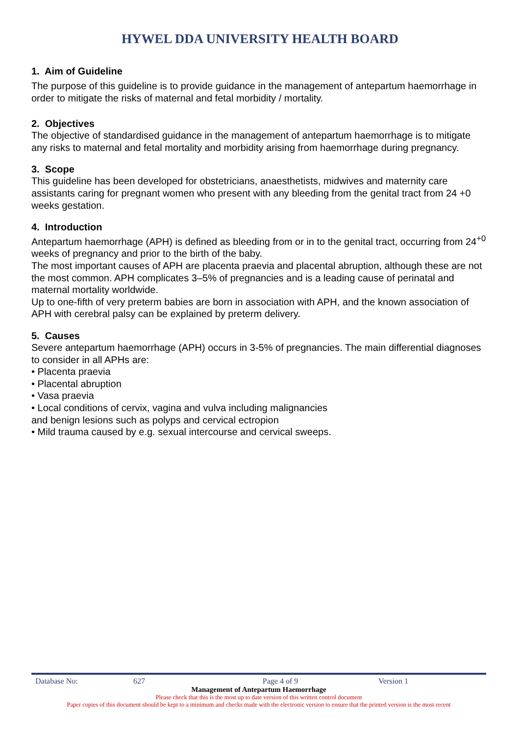HYWEL DDA UNIVERSITY HEALTH BOARD
1. Aim of Guideline
The purpose of this guideline is to provide guidance in the management of antepartum haemorrhage in order to mitigate the risks of maternal and fetal morbidity / mortality.
2. Objectives
The objective of standardised guidance in the management of antepartum haemorrhage is to mitigate any risks to maternal and fetal mortality and morbidity arising from haemorrhage during pregnancy.
3. Scope
This guideline has been developed for obstetricians, anaesthetists, midwives and maternity care assistants caring for pregnant women who present with any bleeding from the genital tract from 24 +0 weeks gestation.
4. Introduction
Antepartum haemorrhage (APH) is defined as bleeding from or in to the genital tract, occurring from 24<sup>+0</sup> weeks of pregnancy and prior to the birth of the baby.
The most important causes of APH are placenta praevia and placental abruption, although these are not the most common. APH complicates 3–5% of pregnancies and is a leading cause of perinatal and maternal mortality worldwide.
Up to one-fifth of very preterm babies are born in association with APH, and the known association of APH with cerebral palsy can be explained by preterm delivery.
5. Causes
Severe antepartum haemorrhage (APH) occurs in 3-5% of pregnancies. The main differential diagnoses to consider in all APHs are:
• Placenta praevia
• Placental abruption
• Vasa praevia
• Local conditions of cervix, vagina and vulva including malignancies
and benign lesions such as polyps and cervical ectropion
• Mild trauma caused by e.g. sexual intercourse and cervical sweeps.
Database No: 627 Page 4 of 9 Version 1
Management of Antepartum Haemorrhage
Please check that this is the most up to date version of this written control document
Paper copies of this document should be kept to a minimum and checks made with the electronic version to ensure that the printed version is the most recent